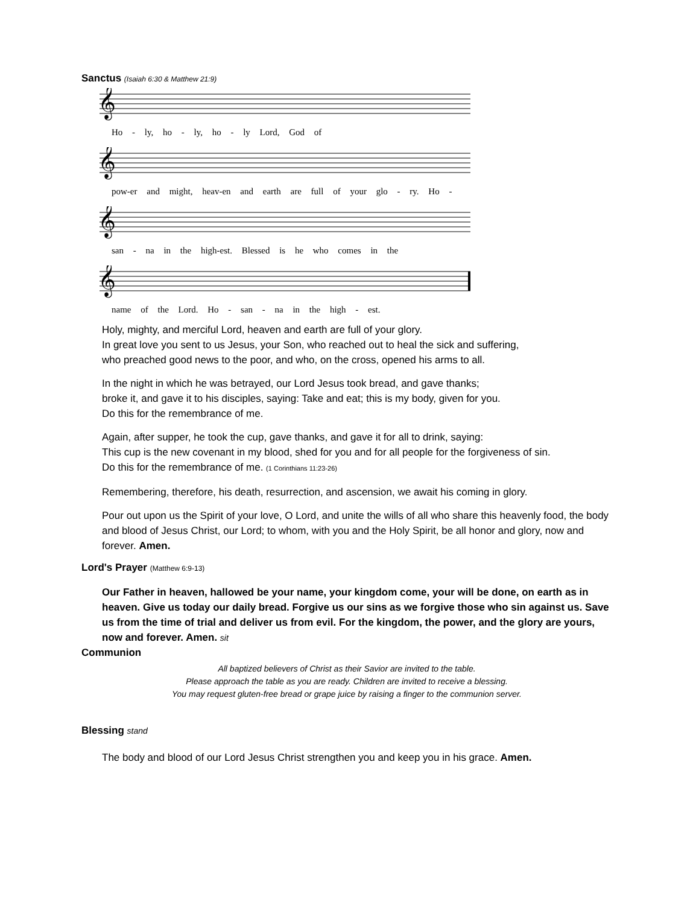Sanctus (Isaiah 6:30 & Matthew 21:9)
𝄞
Ho - ly, ho - ly, ho - ly Lord, God of
𝄞
pow-er and might, heav-en and earth are full of your glo - ry. Ho -
𝄞
san - na in the high-est. Blessed is he who comes in the
𝄞
name of the Lord. Ho - san - na in the high - est.
Holy, mighty, and merciful Lord, heaven and earth are full of your glory.
In great love you sent to us Jesus, your Son, who reached out to heal the sick and suffering,
who preached good news to the poor, and who, on the cross, opened his arms to all.
In the night in which he was betrayed, our Lord Jesus took bread, and gave thanks;
broke it, and gave it to his disciples, saying: Take and eat; this is my body, given for you.
Do this for the remembrance of me.
Again, after supper, he took the cup, gave thanks, and gave it for all to drink, saying:
This cup is the new covenant in my blood, shed for you and for all people for the forgiveness of sin.
Do this for the remembrance of me. (1 Corinthians 11:23-26)
Remembering, therefore, his death, resurrection, and ascension, we await his coming in glory.
Pour out upon us the Spirit of your love, O Lord, and unite the wills of all who share this heavenly food, the body and blood of Jesus Christ, our Lord; to whom, with you and the Holy Spirit, be all honor and glory, now and forever. Amen.
Lord's Prayer (Matthew 6:9-13)
Our Father in heaven, hallowed be your name, your kingdom come, your will be done, on earth as in heaven. Give us today our daily bread. Forgive us our sins as we forgive those who sin against us. Save us from the time of trial and deliver us from evil. For the kingdom, the power, and the glory are yours, now and forever. Amen. sit
Communion
All baptized believers of Christ as their Savior are invited to the table.
Please approach the table as you are ready. Children are invited to receive a blessing.
You may request gluten-free bread or grape juice by raising a finger to the communion server.
Blessing stand
The body and blood of our Lord Jesus Christ strengthen you and keep you in his grace. Amen.